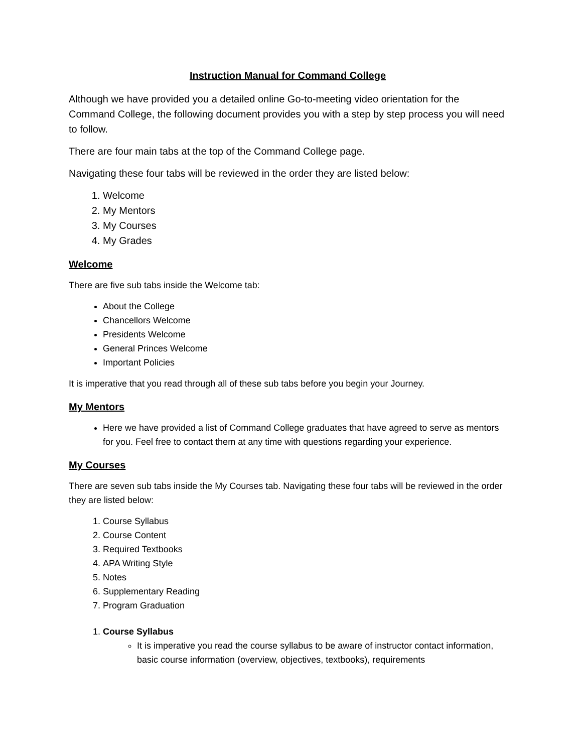Instruction Manual for Command College
Although we have provided you a detailed online Go-to-meeting video orientation for the Command College, the following document provides you with a step by step process you will need to follow.
There are four main tabs at the top of the Command College page.
Navigating these four tabs will be reviewed in the order they are listed below:
1. Welcome
2. My Mentors
3. My Courses
4. My Grades
Welcome
There are five sub tabs inside the Welcome tab:
About the College
Chancellors Welcome
Presidents Welcome
General Princes Welcome
Important Policies
It is imperative that you read through all of these sub tabs before you begin your Journey.
My Mentors
Here we have provided a list of Command College graduates that have agreed to serve as mentors for you. Feel free to contact them at any time with questions regarding your experience.
My Courses
There are seven sub tabs inside the My Courses tab. Navigating these four tabs will be reviewed in the order they are listed below:
1. Course Syllabus
2. Course Content
3. Required Textbooks
4. APA Writing Style
5. Notes
6. Supplementary Reading
7. Program Graduation
1. Course Syllabus
It is imperative you read the course syllabus to be aware of instructor contact information, basic course information (overview, objectives, textbooks), requirements